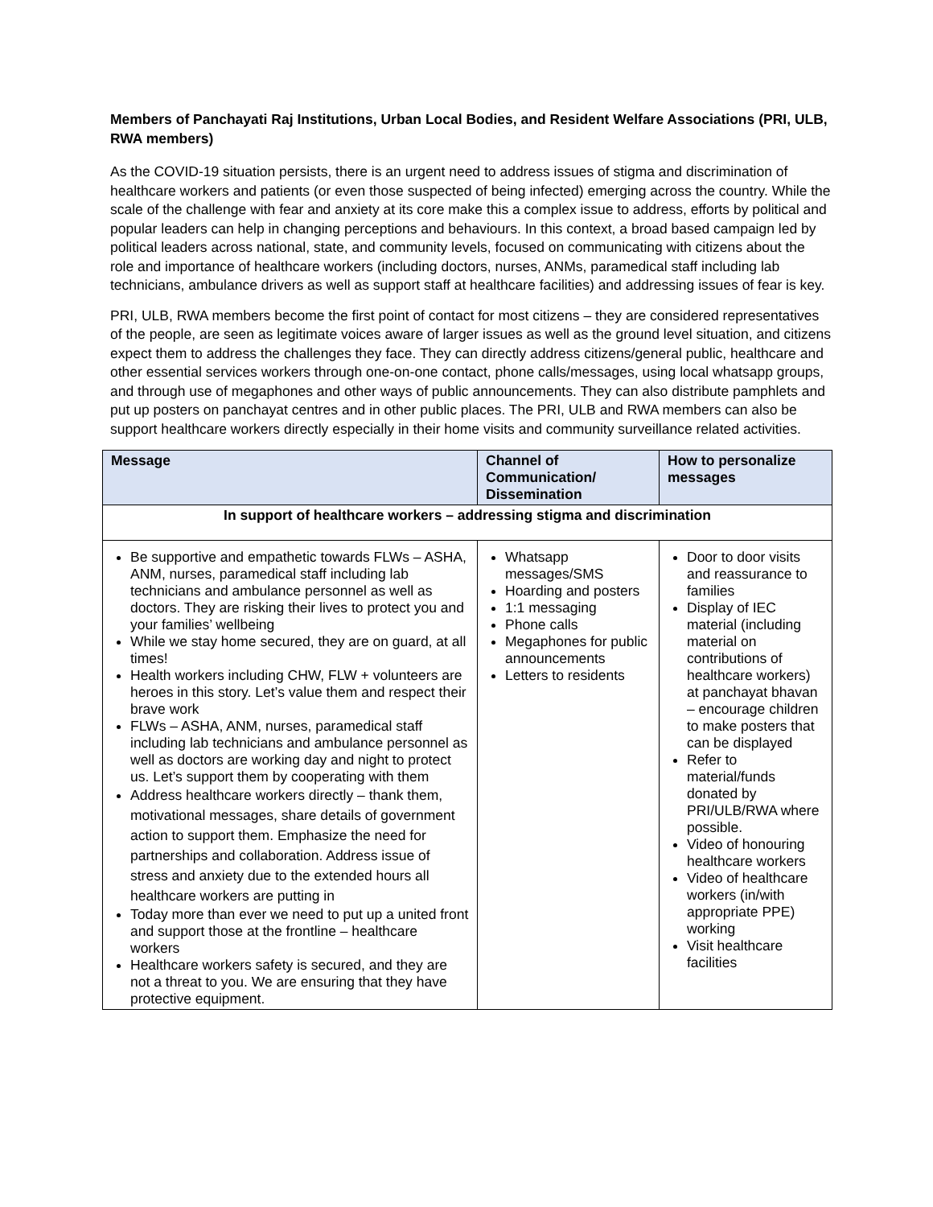Members of Panchayati Raj Institutions, Urban Local Bodies, and Resident Welfare Associations (PRI, ULB, RWA members)
As the COVID-19 situation persists, there is an urgent need to address issues of stigma and discrimination of healthcare workers and patients (or even those suspected of being infected) emerging across the country. While the scale of the challenge with fear and anxiety at its core make this a complex issue to address, efforts by political and popular leaders can help in changing perceptions and behaviours. In this context, a broad based campaign led by political leaders across national, state, and community levels, focused on communicating with citizens about the role and importance of healthcare workers (including doctors, nurses, ANMs, paramedical staff including lab technicians, ambulance drivers as well as support staff at healthcare facilities) and addressing issues of fear is key.
PRI, ULB, RWA members become the first point of contact for most citizens – they are considered representatives of the people, are seen as legitimate voices aware of larger issues as well as the ground level situation, and citizens expect them to address the challenges they face. They can directly address citizens/general public, healthcare and other essential services workers through one-on-one contact, phone calls/messages, using local whatsapp groups, and through use of megaphones and other ways of public announcements. They can also distribute pamphlets and put up posters on panchayat centres and in other public places. The PRI, ULB and RWA members can also be support healthcare workers directly especially in their home visits and community surveillance related activities.
| Message | Channel of Communication/ Dissemination | How to personalize messages |
| --- | --- | --- |
| In support of healthcare workers – addressing stigma and discrimination | | |
| Be supportive and empathetic towards FLWs – ASHA, ANM, nurses, paramedical staff including lab technicians and ambulance personnel as well as doctors. They are risking their lives to protect you and your families’ wellbeing While we stay home secured, they are on guard, at all times! Health workers including CHW, FLW + volunteers are heroes in this story. Let’s value them and respect their brave work FLWs – ASHA, ANM, nurses, paramedical staff including lab technicians and ambulance personnel as well as doctors are working day and night to protect us. Let’s support them by cooperating with them Address healthcare workers directly – thank them, motivational messages, share details of government action to support them. Emphasize the need for partnerships and collaboration. Address issue of stress and anxiety due to the extended hours all healthcare workers are putting in Today more than ever we need to put up a united front and support those at the frontline – healthcare workers Healthcare workers safety is secured, and they are not a threat to you. We are ensuring that they have protective equipment. | Whatsapp messages/SMS Hoarding and posters 1:1 messaging Phone calls Megaphones for public announcements Letters to residents | Door to door visits and reassurance to families Display of IEC material (including material on contributions of healthcare workers) at panchayat bhavan – encourage children to make posters that can be displayed Refer to material/funds donated by PRI/ULB/RWA where possible. Video of honouring healthcare workers Video of healthcare workers (in/with appropriate PPE) working Visit healthcare facilities |